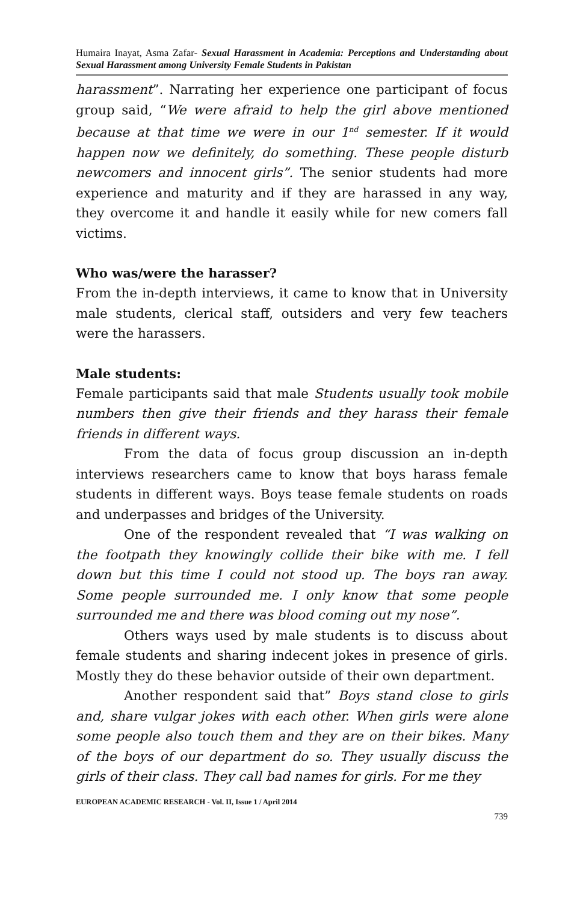Humaira Inayat, Asma Zafar- Sexual Harassment in Academia: Perceptions and Understanding about Sexual Harassment among University Female Students in Pakistan
harassment”. Narrating her experience one participant of focus group said, “We were afraid to help the girl above mentioned because at that time we were in our 1<sup>nd</sup> semester. If it would happen now we definitely, do something. These people disturb newcomers and innocent girls”. The senior students had more experience and maturity and if they are harassed in any way, they overcome it and handle it easily while for new comers fall victims.
Who was/were the harasser?
From the in-depth interviews, it came to know that in University male students, clerical staff, outsiders and very few teachers were the harassers.
Male students:
Female participants said that male Students usually took mobile numbers then give their friends and they harass their female friends in different ways.
From the data of focus group discussion an in-depth interviews researchers came to know that boys harass female students in different ways. Boys tease female students on roads and underpasses and bridges of the University.
One of the respondent revealed that “I was walking on the footpath they knowingly collide their bike with me. I fell down but this time I could not stood up. The boys ran away. Some people surrounded me. I only know that some people surrounded me and there was blood coming out my nose”.
Others ways used by male students is to discuss about female students and sharing indecent jokes in presence of girls. Mostly they do these behavior outside of their own department.
Another respondent said that” Boys stand close to girls and, share vulgar jokes with each other. When girls were alone some people also touch them and they are on their bikes. Many of the boys of our department do so. They usually discuss the girls of their class. They call bad names for girls. For me they
EUROPEAN ACADEMIC RESEARCH - Vol. II, Issue 1 / April 2014
739